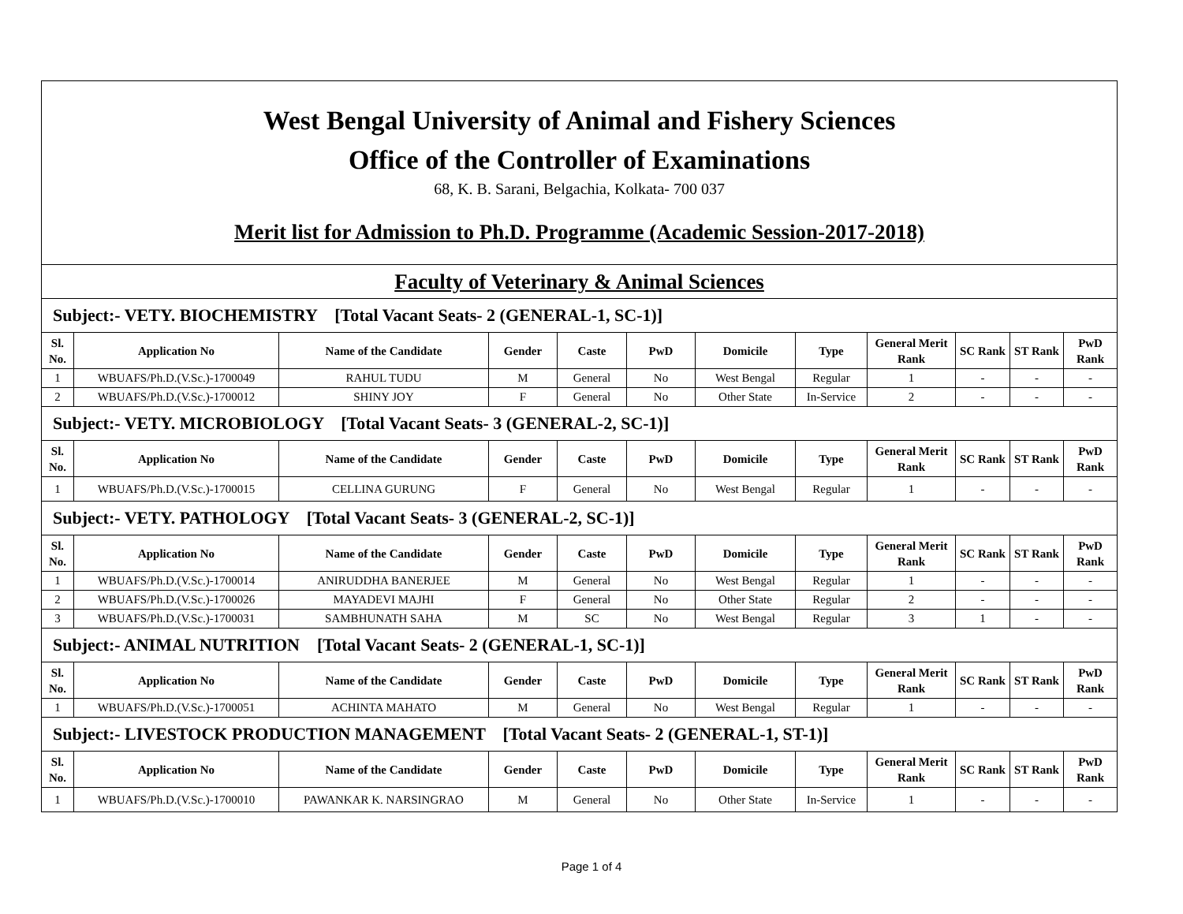| West Bengal University of Animal and Fishery Sciences Office of the Controller of Examinations 68, K. B. Sarani, Belgachia, Kolkata- 700 037 Merit list for Admission to Ph.D. Programme (Academic Session-2017-2018) | | | | | | | | | | | |
| Faculty of Veterinary & Animal Sciences | | | | | | | | | | | |
| Subject:- VETY. BIOCHEMISTRY [Total Vacant Seats- 2 (GENERAL-1, SC-1)] | | | | | | | | | | | |
| Sl. No. | Application No | Name of the Candidate | Gender | Caste | PwD | Domicile | Type | General Merit Rank | SC Rank | ST Rank | PwD Rank |
| 1 | WBUAFS/Ph.D.(V.Sc.)-1700049 | RAHUL TUDU | M | General | No | West Bengal | Regular | 1 | - | - | - |
| 2 | WBUAFS/Ph.D.(V.Sc.)-1700012 | SHINY JOY | F | General | No | Other State | In-Service | 2 | - | - | - |
| Subject:- VETY. MICROBIOLOGY [Total Vacant Seats- 3 (GENERAL-2, SC-1)] | | | | | | | | | | | |
| Sl. No. | Application No | Name of the Candidate | Gender | Caste | PwD | Domicile | Type | General Merit Rank | SC Rank | ST Rank | PwD Rank |
| 1 | WBUAFS/Ph.D.(V.Sc.)-1700015 | CELLINA GURUNG | F | General | No | West Bengal | Regular | 1 | - | - | - |
| Subject:- VETY. PATHOLOGY [Total Vacant Seats- 3 (GENERAL-2, SC-1)] | | | | | | | | | | | |
| Sl. No. | Application No | Name of the Candidate | Gender | Caste | PwD | Domicile | Type | General Merit Rank | SC Rank | ST Rank | PwD Rank |
| 1 | WBUAFS/Ph.D.(V.Sc.)-1700014 | ANIRUDDHA BANERJEE | M | General | No | West Bengal | Regular | 1 | - | - | - |
| 2 | WBUAFS/Ph.D.(V.Sc.)-1700026 | MAYADEVI MAJHI | F | General | No | Other State | Regular | 2 | - | - | - |
| 3 | WBUAFS/Ph.D.(V.Sc.)-1700031 | SAMBHUNATH SAHA | M | SC | No | West Bengal | Regular | 3 | 1 | - | - |
| Subject:- ANIMAL NUTRITION [Total Vacant Seats- 2 (GENERAL-1, SC-1)] | | | | | | | | | | | |
| Sl. No. | Application No | Name of the Candidate | Gender | Caste | PwD | Domicile | Type | General Merit Rank | SC Rank | ST Rank | PwD Rank |
| 1 | WBUAFS/Ph.D.(V.Sc.)-1700051 | ACHINTA MAHATO | M | General | No | West Bengal | Regular | 1 | - | - | - |
| Subject:- LIVESTOCK PRODUCTION MANAGEMENT [Total Vacant Seats- 2 (GENERAL-1, ST-1)] | | | | | | | | | | | |
| Sl. No. | Application No | Name of the Candidate | Gender | Caste | PwD | Domicile | Type | General Merit Rank | SC Rank | ST Rank | PwD Rank |
| 1 | WBUAFS/Ph.D.(V.Sc.)-1700010 | PAWANKAR K. NARSINGRAO | M | General | No | Other State | In-Service | 1 | - | - | - |
Page 1 of 4